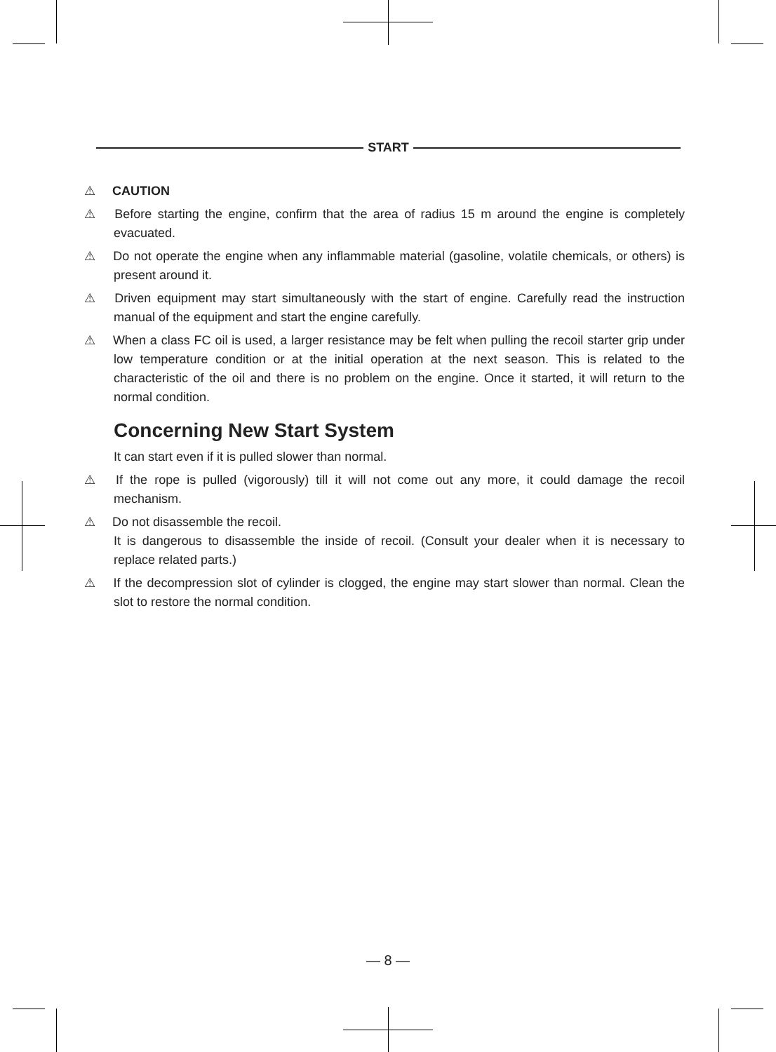START
⚠ CAUTION
⚠ Before starting the engine, confirm that the area of radius 15 m around the engine is completely evacuated.
⚠ Do not operate the engine when any inflammable material (gasoline, volatile chemicals, or others) is present around it.
⚠ Driven equipment may start simultaneously with the start of engine. Carefully read the instruction manual of the equipment and start the engine carefully.
⚠ When a class FC oil is used, a larger resistance may be felt when pulling the recoil starter grip under low temperature condition or at the initial operation at the next season. This is related to the characteristic of the oil and there is no problem on the engine. Once it started, it will return to the normal condition.
Concerning New Start System
It can start even if it is pulled slower than normal.
⚠ If the rope is pulled (vigorously) till it will not come out any more, it could damage the recoil mechanism.
⚠ Do not disassemble the recoil.
It is dangerous to disassemble the inside of recoil. (Consult your dealer when it is necessary to replace related parts.)
⚠ If the decompression slot of cylinder is clogged, the engine may start slower than normal. Clean the slot to restore the normal condition.
— 8 —